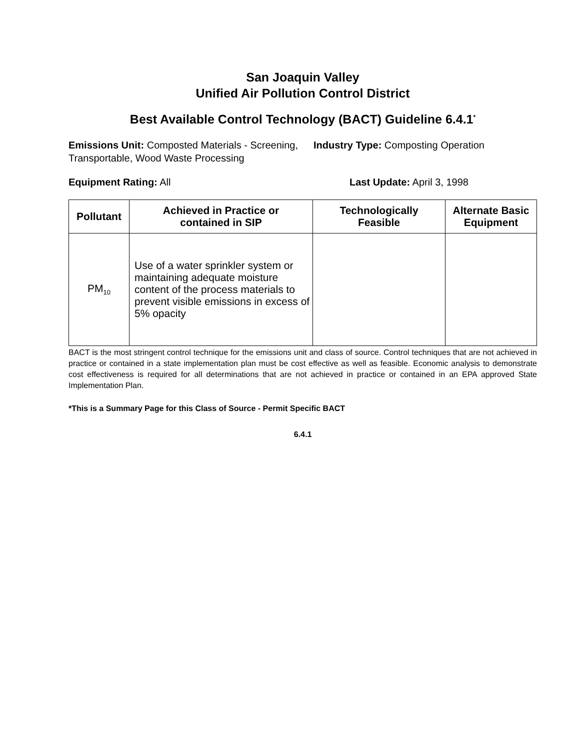San Joaquin Valley
Unified Air Pollution Control District
Best Available Control Technology (BACT) Guideline 6.4.1<sup>*</sup>
Emissions Unit: Composted Materials - Screening, Transportable, Wood Waste Processing
Industry Type: Composting Operation
Equipment Rating: All Last Update: April 3, 1998
| Pollutant | Achieved in Practice or contained in SIP | Technologically Feasible | Alternate Basic Equipment |
| --- | --- | --- | --- |
| PM<sub>10</sub> | Use of a water sprinkler system or maintaining adequate moisture content of the process materials to prevent visible emissions in excess of 5% opacity | | |
BACT is the most stringent control technique for the emissions unit and class of source. Control techniques that are not achieved in practice or contained in a state implementation plan must be cost effective as well as feasible. Economic analysis to demonstrate cost effectiveness is required for all determinations that are not achieved in practice or contained in an EPA approved State Implementation Plan.
*This is a Summary Page for this Class of Source - Permit Specific BACT
6.4.1